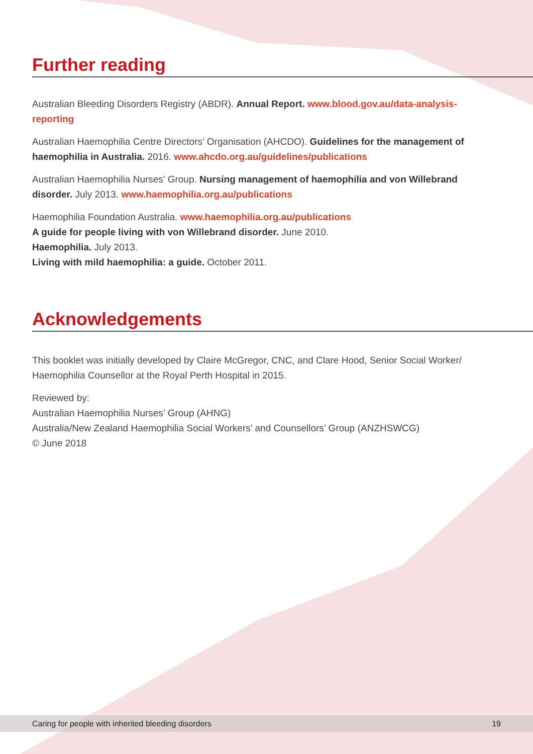Further reading
Australian Bleeding Disorders Registry (ABDR). Annual Report. www.blood.gov.au/data-analysis-reporting
Australian Haemophilia Centre Directors’ Organisation (AHCDO). Guidelines for the management of haemophilia in Australia. 2016. www.ahcdo.org.au/guidelines/publications
Australian Haemophilia Nurses’ Group. Nursing management of haemophilia and von Willebrand disorder. July 2013. www.haemophilia.org.au/publications
Haemophilia Foundation Australia. www.haemophilia.org.au/publications
A guide for people living with von Willebrand disorder. June 2010.
Haemophilia. July 2013.
Living with mild haemophilia: a guide. October 2011.
Acknowledgements
This booklet was initially developed by Claire McGregor, CNC, and Clare Hood, Senior Social Worker/ Haemophilia Counsellor at the Royal Perth Hospital in 2015.
Reviewed by:
Australian Haemophilia Nurses’ Group (AHNG)
Australia/New Zealand Haemophilia Social Workers’ and Counsellors’ Group (ANZHSWCG)
© June 2018
Caring for people with inherited bleeding disorders 19